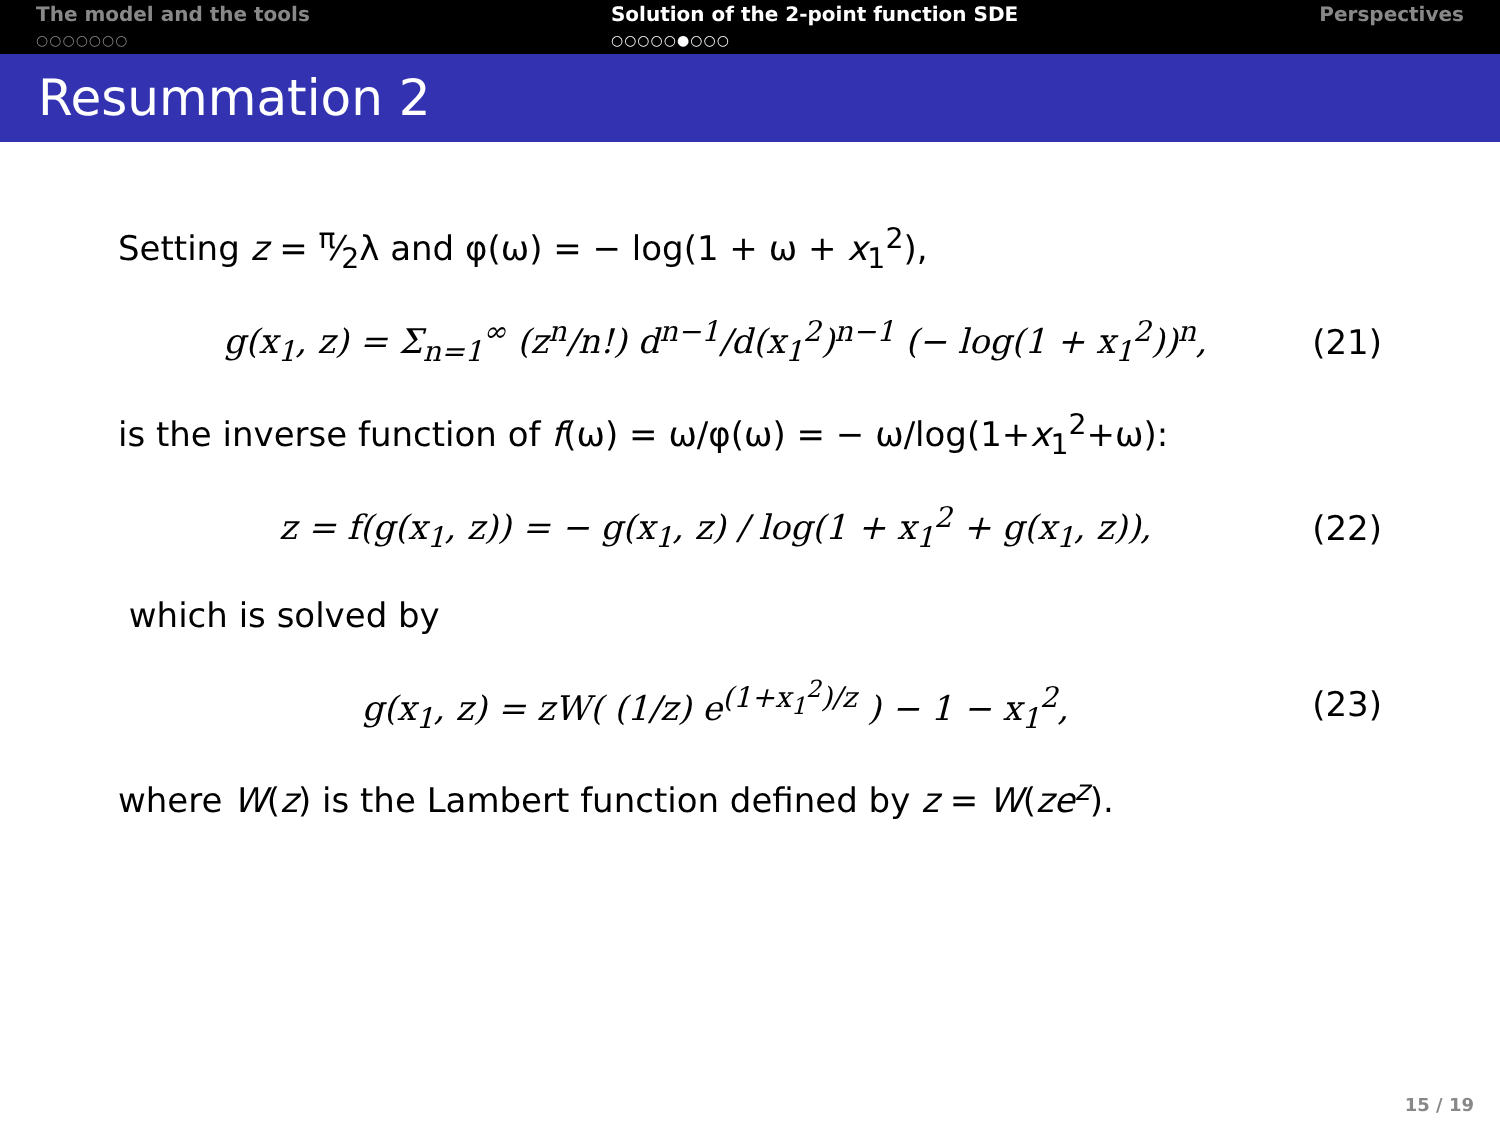The model and the tools
○○○○○○○
Solution of the 2-point function SDE
○○○○○●○○○
Perspectives
Resummation 2
Setting z = π⁄2λ and φ(ω) = − log(1 + ω + x<sub>1</sub><sup>2</sup>),
g(x<sub>1</sub>, z) = Σ<sub>n=1</sub><sup>∞</sup> (z<sup>n</sup>/n!) d<sup>n−1</sup>/d(x<sub>1</sub><sup>2</sup>)<sup>n−1</sup> (− log(1 + x<sub>1</sub><sup>2</sup>))<sup>n</sup>, (21)
is the inverse function of f(ω) = ω/φ(ω) = − ω/log(1+x<sub>1</sub><sup>2</sup>+ω):
z = f(g(x<sub>1</sub>, z)) = − g(x<sub>1</sub>, z) / log(1 + x<sub>1</sub><sup>2</sup> + g(x<sub>1</sub>, z)), (22)
which is solved by
g(x<sub>1</sub>, z) = zW( (1/z) e<sup>(1+x<sub>1</sub><sup>2</sup>)/z</sup> ) − 1 − x<sub>1</sub><sup>2</sup>, (23)
where W(z) is the Lambert function defined by z = W(ze<sup>z</sup>).
15 / 19